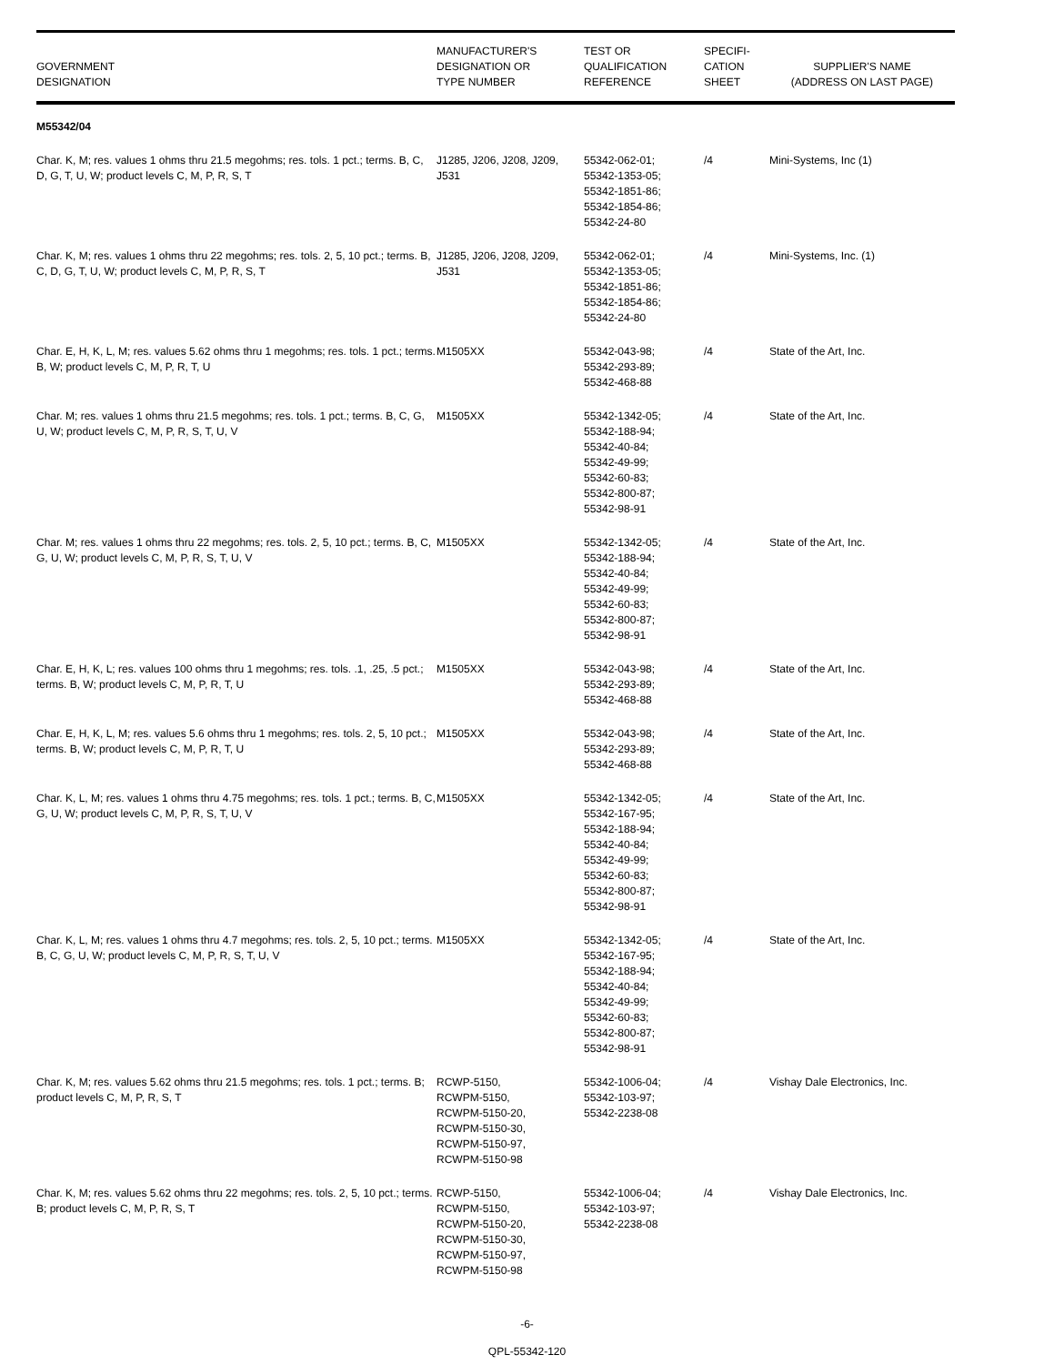| GOVERNMENT DESIGNATION | MANUFACTURER'S DESIGNATION OR TYPE NUMBER | TEST OR QUALIFICATION REFERENCE | SPECIFI- CATION SHEET | SUPPLIER'S NAME (ADDRESS ON LAST PAGE) |
| --- | --- | --- | --- | --- |
| M55342/04 | | | | |
| Char. K, M; res. values 1 ohms thru 21.5 megohms; res. tols. 1 pct.; terms. B, C, D, G, T, U, W; product levels C, M, P, R, S, T | J1285, J206, J208, J209, J531 | 55342-062-01; 55342-1353-05; 55342-1851-86; 55342-1854-86; 55342-24-80 | /4 | Mini-Systems, Inc (1) |
| Char. K, M; res. values 1 ohms thru 22 megohms; res. tols. 2, 5, 10 pct.; terms. B, C, D, G, T, U, W; product levels C, M, P, R, S, T | J1285, J206, J208, J209, J531 | 55342-062-01; 55342-1353-05; 55342-1851-86; 55342-1854-86; 55342-24-80 | /4 | Mini-Systems, Inc. (1) |
| Char. E, H, K, L, M; res. values 5.62 ohms thru 1 megohms; res. tols. 1 pct.; terms. B, W; product levels C, M, P, R, T, U | M1505XX | 55342-043-98; 55342-293-89; 55342-468-88 | /4 | State of the Art, Inc. |
| Char. M; res. values 1 ohms thru 21.5 megohms; res. tols. 1 pct.; terms. B, C, G, U, W; product levels C, M, P, R, S, T, U, V | M1505XX | 55342-1342-05; 55342-188-94; 55342-40-84; 55342-49-99; 55342-60-83; 55342-800-87; 55342-98-91 | /4 | State of the Art, Inc. |
| Char. M; res. values 1 ohms thru 22 megohms; res. tols. 2, 5, 10 pct.; terms. B, C, G, U, W; product levels C, M, P, R, S, T, U, V | M1505XX | 55342-1342-05; 55342-188-94; 55342-40-84; 55342-49-99; 55342-60-83; 55342-800-87; 55342-98-91 | /4 | State of the Art, Inc. |
| Char. E, H, K, L; res. values 100 ohms thru 1 megohms; res. tols. .1, .25, .5 pct.; terms. B, W; product levels C, M, P, R, T, U | M1505XX | 55342-043-98; 55342-293-89; 55342-468-88 | /4 | State of the Art, Inc. |
| Char. E, H, K, L, M; res. values 5.6 ohms thru 1 megohms; res. tols. 2, 5, 10 pct.; terms. B, W; product levels C, M, P, R, T, U | M1505XX | 55342-043-98; 55342-293-89; 55342-468-88 | /4 | State of the Art, Inc. |
| Char. K, L, M; res. values 1 ohms thru 4.75 megohms; res. tols. 1 pct.; terms. B, C, G, U, W; product levels C, M, P, R, S, T, U, V | M1505XX | 55342-1342-05; 55342-167-95; 55342-188-94; 55342-40-84; 55342-49-99; 55342-60-83; 55342-800-87; 55342-98-91 | /4 | State of the Art, Inc. |
| Char. K, L, M; res. values 1 ohms thru 4.7 megohms; res. tols. 2, 5, 10 pct.; terms. B, C, G, U, W; product levels C, M, P, R, S, T, U, V | M1505XX | 55342-1342-05; 55342-167-95; 55342-188-94; 55342-40-84; 55342-49-99; 55342-60-83; 55342-800-87; 55342-98-91 | /4 | State of the Art, Inc. |
| Char. K, M; res. values 5.62 ohms thru 21.5 megohms; res. tols. 1 pct.; terms. B; product levels C, M, P, R, S, T | RCWP-5150, RCWPM-5150, RCWPM-5150-20, RCWPM-5150-30, RCWPM-5150-97, RCWPM-5150-98 | 55342-1006-04; 55342-103-97; 55342-2238-08 | /4 | Vishay Dale Electronics, Inc. |
| Char. K, M; res. values 5.62 ohms thru 22 megohms; res. tols. 2, 5, 10 pct.; terms. B; product levels C, M, P, R, S, T | RCWP-5150, RCWPM-5150, RCWPM-5150-20, RCWPM-5150-30, RCWPM-5150-97, RCWPM-5150-98 | 55342-1006-04; 55342-103-97; 55342-2238-08 | /4 | Vishay Dale Electronics, Inc. |
-6-
QPL-55342-120